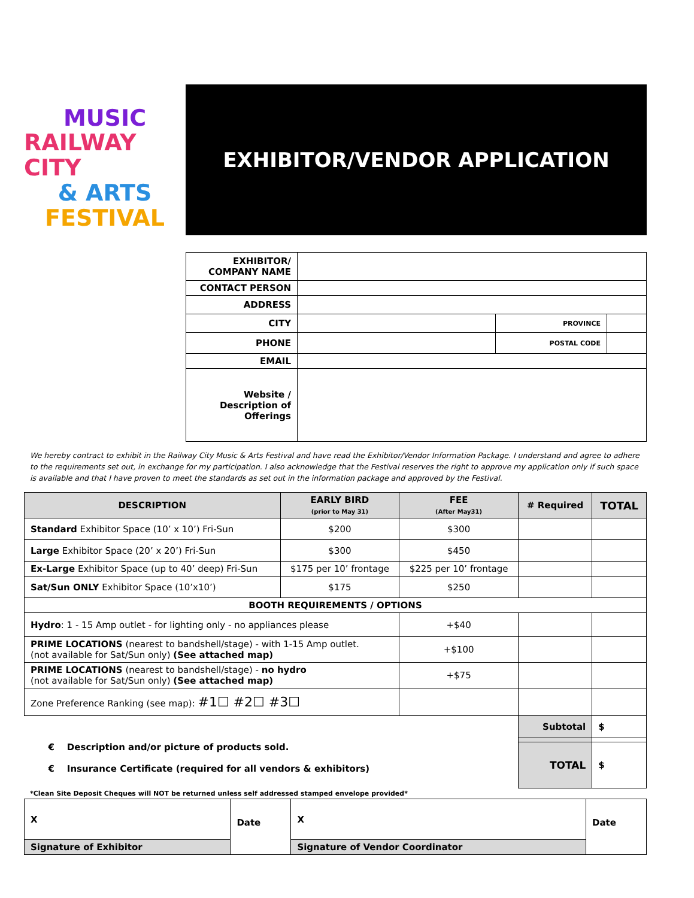MUSIC
RAILWAY CITY
& ARTS
FESTIVAL
EXHIBITOR/VENDOR APPLICATION
| EXHIBITOR/ COMPANY NAME | | | |
| CONTACT PERSON | | | |
| ADDRESS | | | |
| CITY | | PROVINCE | |
| PHONE | | POSTAL CODE | |
| EMAIL | | | |
| Website / Description of Offerings | | | |
We hereby contract to exhibit in the Railway City Music & Arts Festival and have read the Exhibitor/Vendor Information Package. I understand and agree to adhere to the requirements set out, in exchange for my participation. I also acknowledge that the Festival reserves the right to approve my application only if such space is available and that I have proven to meet the standards as set out in the information package and approved by the Festival.
| DESCRIPTION | EARLY BIRD (prior to May 31) | FEE (After May31) | # Required | TOTAL |
| --- | --- | --- | --- | --- |
| Standard Exhibitor Space (10’ x 10’) Fri-Sun | $200 | $300 | | |
| Large Exhibitor Space (20’ x 20’) Fri-Sun | $300 | $450 | | |
| Ex-Large Exhibitor Space (up to 40’ deep) Fri-Sun | $175 per 10’ frontage | $225 per 10’ frontage | | |
| Sat/Sun ONLY Exhibitor Space (10’x10’) | $175 | $250 | | |
| BOOTH REQUIREMENTS / OPTIONS | | | | |
| Hydro : 1 - 15 Amp outlet - for lighting only - no appliances please | | +$40 | | |
| PRIME LOCATIONS (nearest to bandshell/stage) - with 1-15 Amp outlet. (not available for Sat/Sun only) (See attached map) | | +$100 | | |
| PRIME LOCATIONS (nearest to bandshell/stage) - no hydro (not available for Sat/Sun only) (See attached map) | | +$75 | | |
| Zone Preference Ranking (see map): #1☐ #2☐ #3☐ | | | | |
| € Description and/or picture of products sold. € Insurance Certificate (required for all vendors & exhibitors) | | | Subtotal | $ |
| | | | TOTAL | $ |
*Clean Site Deposit Cheques will NOT be returned unless self addressed stamped envelope provided*
| X | Date | X | Date |
| Signature of Exhibitor | | Signature of Vendor Coordinator | |